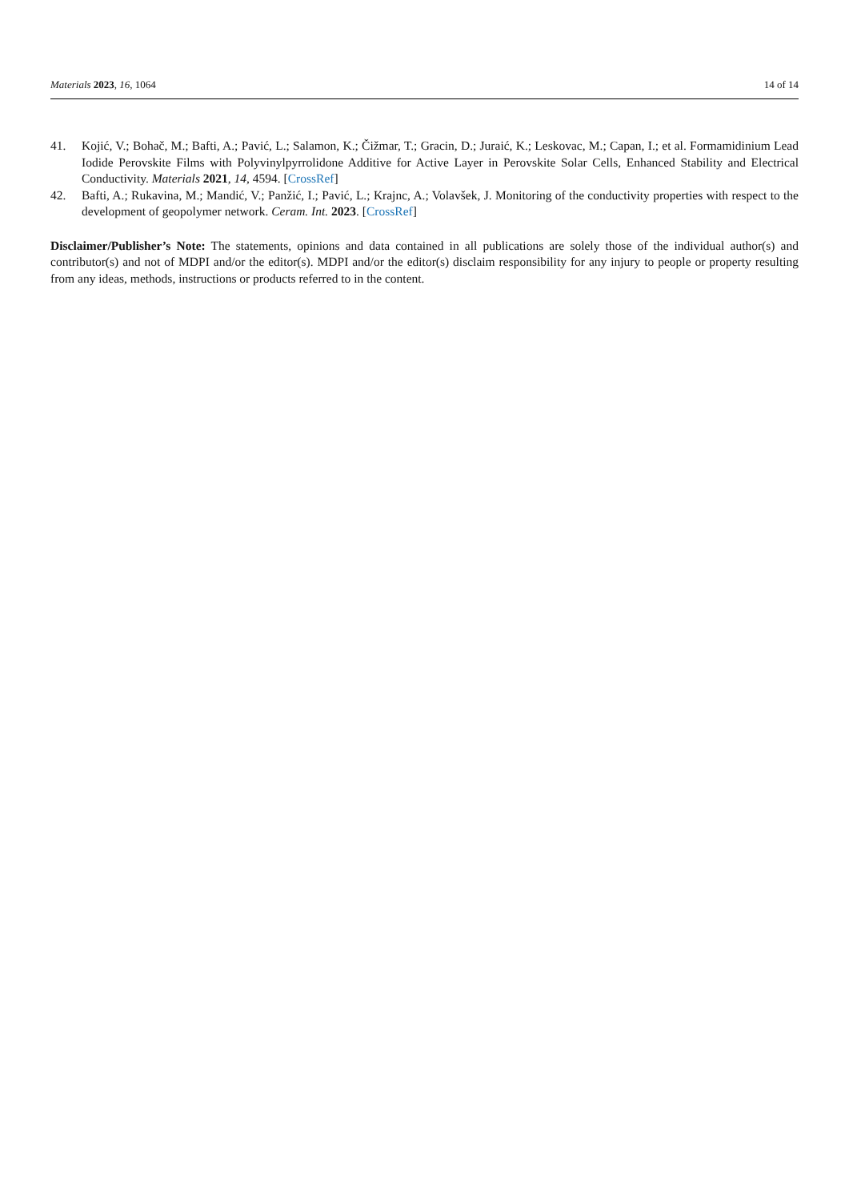Materials 2023, 16, 1064 14 of 14
41. Kojić, V.; Bohač, M.; Bafti, A.; Pavić, L.; Salamon, K.; Čižmar, T.; Gracin, D.; Juraić, K.; Leskovac, M.; Capan, I.; et al. Formamidinium Lead Iodide Perovskite Films with Polyvinylpyrrolidone Additive for Active Layer in Perovskite Solar Cells, Enhanced Stability and Electrical Conductivity. Materials 2021, 14, 4594. [CrossRef]
42. Bafti, A.; Rukavina, M.; Mandić, V.; Panžić, I.; Pavić, L.; Krajnc, A.; Volavšek, J. Monitoring of the conductivity properties with respect to the development of geopolymer network. Ceram. Int. 2023. [CrossRef]
Disclaimer/Publisher’s Note: The statements, opinions and data contained in all publications are solely those of the individual author(s) and contributor(s) and not of MDPI and/or the editor(s). MDPI and/or the editor(s) disclaim responsibility for any injury to people or property resulting from any ideas, methods, instructions or products referred to in the content.